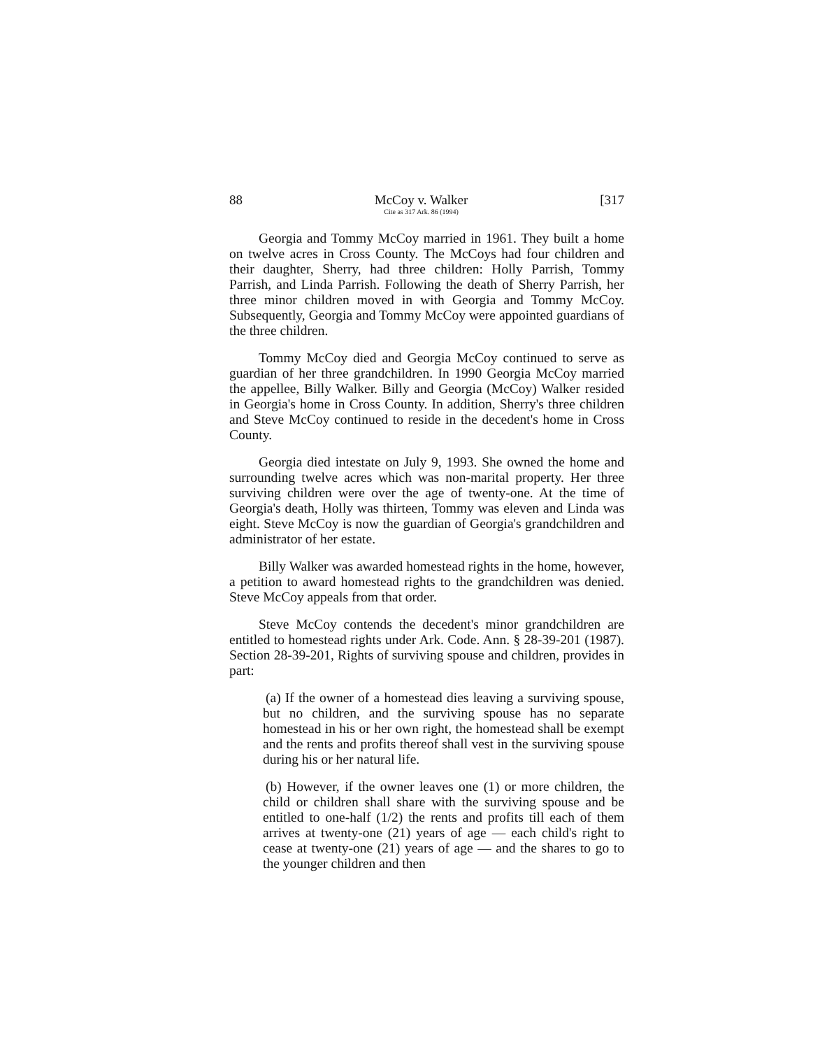88 McCoy v. Walker
Cite as 317 Ark. 86 (1994) [317
Georgia and Tommy McCoy married in 1961. They built a home on twelve acres in Cross County. The McCoys had four children and their daughter, Sherry, had three children: Holly Parrish, Tommy Parrish, and Linda Parrish. Following the death of Sherry Parrish, her three minor children moved in with Georgia and Tommy McCoy. Subsequently, Georgia and Tommy McCoy were appointed guardians of the three children.
Tommy McCoy died and Georgia McCoy continued to serve as guardian of her three grandchildren. In 1990 Georgia McCoy married the appellee, Billy Walker. Billy and Georgia (McCoy) Walker resided in Georgia's home in Cross County. In addition, Sherry's three children and Steve McCoy continued to reside in the decedent's home in Cross County.
Georgia died intestate on July 9, 1993. She owned the home and surrounding twelve acres which was non-marital property. Her three surviving children were over the age of twenty-one. At the time of Georgia's death, Holly was thirteen, Tommy was eleven and Linda was eight. Steve McCoy is now the guardian of Georgia's grandchildren and administrator of her estate.
Billy Walker was awarded homestead rights in the home, however, a petition to award homestead rights to the grandchildren was denied. Steve McCoy appeals from that order.
Steve McCoy contends the decedent's minor grandchildren are entitled to homestead rights under Ark. Code. Ann. § 28-39-201 (1987). Section 28-39-201, Rights of surviving spouse and children, provides in part:
(a) If the owner of a homestead dies leaving a surviving spouse, but no children, and the surviving spouse has no separate homestead in his or her own right, the homestead shall be exempt and the rents and profits thereof shall vest in the surviving spouse during his or her natural life.
(b) However, if the owner leaves one (1) or more children, the child or children shall share with the surviving spouse and be entitled to one-half (1/2) the rents and profits till each of them arrives at twenty-one (21) years of age — each child's right to cease at twenty-one (21) years of age — and the shares to go to the younger children and then